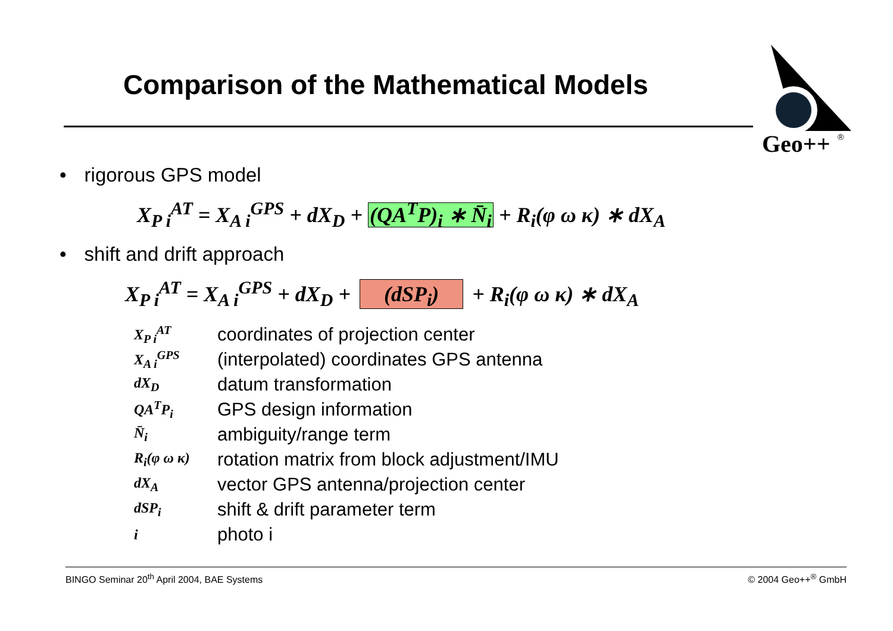Comparison of the Mathematical Models
Geo++
®
• rigorous GPS model
X<sub>P i</sub><sup>AT</sup> = X<sub>A i</sub><sup>GPS</sup> + dX<sub>D</sub> + (QA<sup>T</sup>P)<sub>i</sub> ∗ N̄<sub>i</sub> + R<sub>i</sub>(φ ω κ) ∗ dX<sub>A</sub>
• shift and drift approach
X<sub>P i</sub><sup>AT</sup> = X<sub>A i</sub><sup>GPS</sup> + dX<sub>D</sub> + (dSP<sub>i</sub>) + R<sub>i</sub>(φ ω κ) ∗ dX<sub>A</sub>
| X<sub>P i</sub><sup>AT</sup> | coordinates of projection center |
| X<sub>A i</sub><sup>GPS</sup> | (interpolated) coordinates GPS antenna |
| dX<sub>D</sub> | datum transformation |
| QA<sup>T</sup>P<sub>i</sub> | GPS design information |
| N̄<sub>i</sub> | ambiguity/range term |
| R<sub>i</sub>(φ ω κ) | rotation matrix from block adjustment/IMU |
| dX<sub>A</sub> | vector GPS antenna/projection center |
| dSP<sub>i</sub> | shift & drift parameter term |
| i | photo i |
BINGO Seminar 20<sup>th</sup> April 2004, BAE Systems © 2004 Geo++<sup>®</sup> GmbH